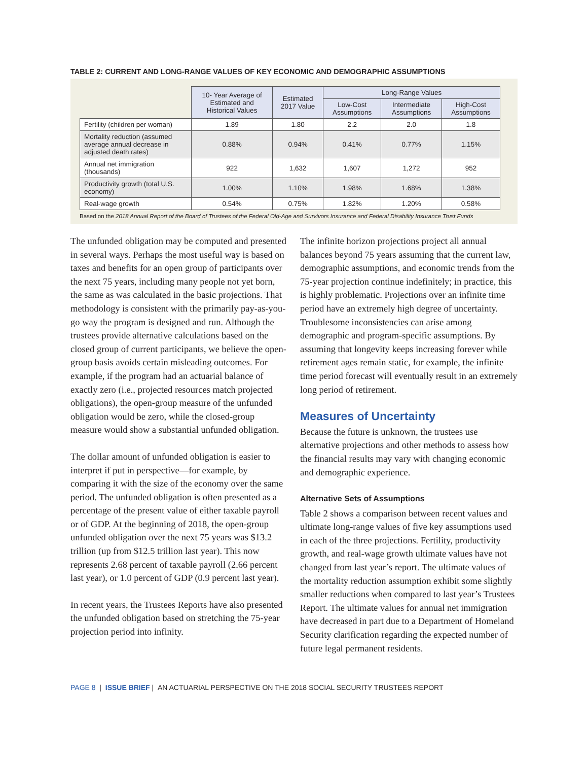TABLE 2: CURRENT AND LONG-RANGE VALUES OF KEY ECONOMIC AND DEMOGRAPHIC ASSUMPTIONS
| | 10- Year Average of Estimated and Historical Values | Estimated 2017 Value | Long-Range Values | | |
| --- | --- | --- | --- | --- | --- |
| | | | Low-Cost Assumptions | Intermediate Assumptions | High-Cost Assumptions |
| Fertility (children per woman) | 1.89 | 1.80 | 2.2 | 2.0 | 1.8 |
| Mortality reduction (assumed average annual decrease in adjusted death rates) | 0.88% | 0.94% | 0.41% | 0.77% | 1.15% |
| Annual net immigration (thousands) | 922 | 1,632 | 1,607 | 1,272 | 952 |
| Productivity growth (total U.S. economy) | 1.00% | 1.10% | 1.98% | 1.68% | 1.38% |
| Real-wage growth | 0.54% | 0.75% | 1.82% | 1.20% | 0.58% |
Based on the 2018 Annual Report of the Board of Trustees of the Federal Old-Age and Survivors Insurance and Federal Disability Insurance Trust Funds
The unfunded obligation may be computed and presented in several ways. Perhaps the most useful way is based on taxes and benefits for an open group of participants over the next 75 years, including many people not yet born, the same as was calculated in the basic projections. That methodology is consistent with the primarily pay-as-you-go way the program is designed and run. Although the trustees provide alternative calculations based on the closed group of current participants, we believe the open-group basis avoids certain misleading outcomes. For example, if the program had an actuarial balance of exactly zero (i.e., projected resources match projected obligations), the open-group measure of the unfunded obligation would be zero, while the closed-group measure would show a substantial unfunded obligation.
The dollar amount of unfunded obligation is easier to interpret if put in perspective—for example, by comparing it with the size of the economy over the same period. The unfunded obligation is often presented as a percentage of the present value of either taxable payroll or of GDP. At the beginning of 2018, the open-group unfunded obligation over the next 75 years was $13.2 trillion (up from $12.5 trillion last year). This now represents 2.68 percent of taxable payroll (2.66 percent last year), or 1.0 percent of GDP (0.9 percent last year).
In recent years, the Trustees Reports have also presented the unfunded obligation based on stretching the 75-year projection period into infinity.
The infinite horizon projections project all annual balances beyond 75 years assuming that the current law, demographic assumptions, and economic trends from the 75-year projection continue indefinitely; in practice, this is highly problematic. Projections over an infinite time period have an extremely high degree of uncertainty. Troublesome inconsistencies can arise among demographic and program-specific assumptions. By assuming that longevity keeps increasing forever while retirement ages remain static, for example, the infinite time period forecast will eventually result in an extremely long period of retirement.
Measures of Uncertainty
Because the future is unknown, the trustees use alternative projections and other methods to assess how the financial results may vary with changing economic and demographic experience.
Alternative Sets of Assumptions
Table 2 shows a comparison between recent values and ultimate long-range values of five key assumptions used in each of the three projections. Fertility, productivity growth, and real-wage growth ultimate values have not changed from last year’s report. The ultimate values of the mortality reduction assumption exhibit some slightly smaller reductions when compared to last year’s Trustees Report. The ultimate values for annual net immigration have decreased in part due to a Department of Homeland Security clarification regarding the expected number of future legal permanent residents.
PAGE 8 | ISSUE BRIEF | AN ACTUARIAL PERSPECTIVE ON THE 2018 SOCIAL SECURITY TRUSTEES REPORT